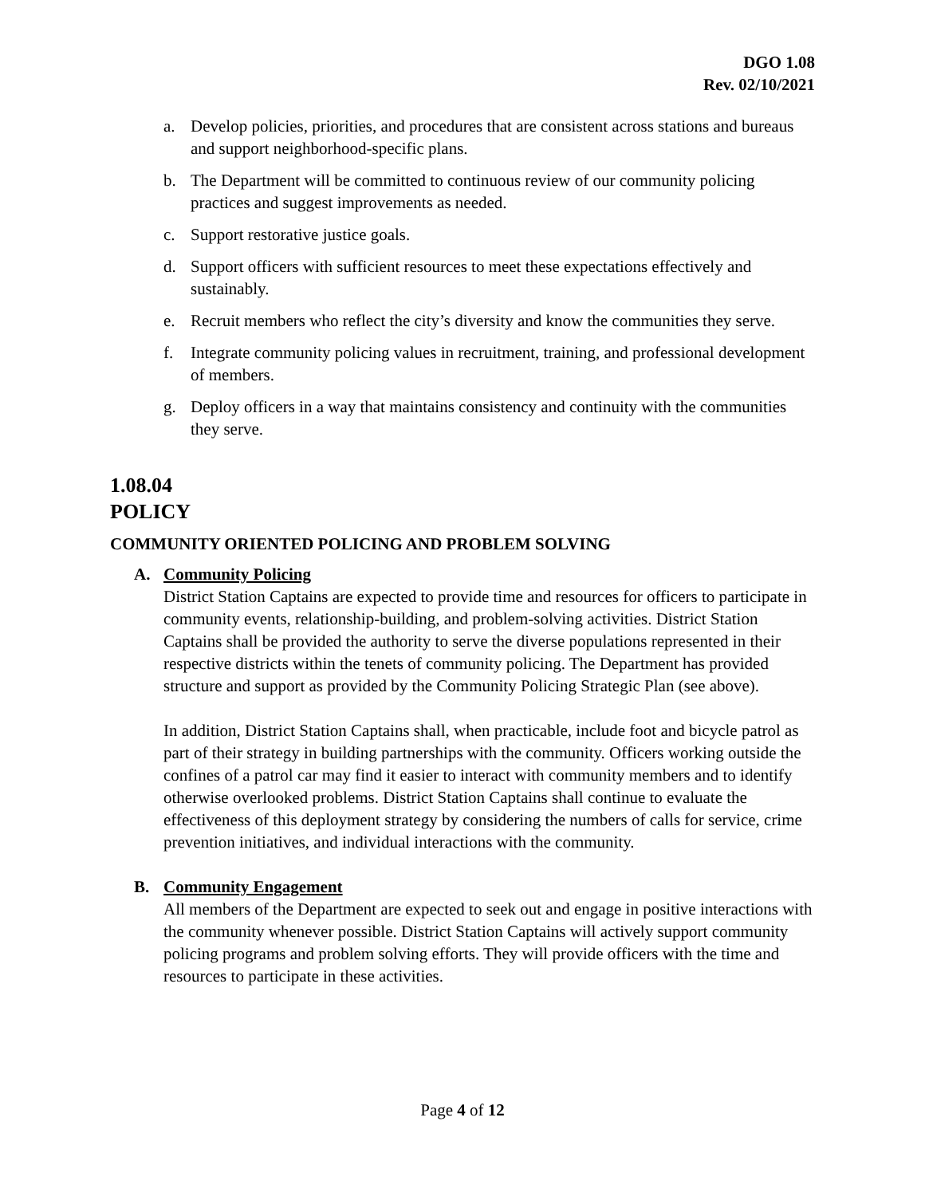DGO 1.08
Rev. 02/10/2021
a. Develop policies, priorities, and procedures that are consistent across stations and bureaus and support neighborhood-specific plans.
b. The Department will be committed to continuous review of our community policing practices and suggest improvements as needed.
c. Support restorative justice goals.
d. Support officers with sufficient resources to meet these expectations effectively and sustainably.
e. Recruit members who reflect the city’s diversity and know the communities they serve.
f. Integrate community policing values in recruitment, training, and professional development of members.
g. Deploy officers in a way that maintains consistency and continuity with the communities they serve.
1.08.04
POLICY
COMMUNITY ORIENTED POLICING AND PROBLEM SOLVING
A. Community Policing
District Station Captains are expected to provide time and resources for officers to participate in community events, relationship-building, and problem-solving activities. District Station Captains shall be provided the authority to serve the diverse populations represented in their respective districts within the tenets of community policing. The Department has provided structure and support as provided by the Community Policing Strategic Plan (see above).
In addition, District Station Captains shall, when practicable, include foot and bicycle patrol as part of their strategy in building partnerships with the community. Officers working outside the confines of a patrol car may find it easier to interact with community members and to identify otherwise overlooked problems. District Station Captains shall continue to evaluate the effectiveness of this deployment strategy by considering the numbers of calls for service, crime prevention initiatives, and individual interactions with the community.
B. Community Engagement
All members of the Department are expected to seek out and engage in positive interactions with the community whenever possible. District Station Captains will actively support community policing programs and problem solving efforts. They will provide officers with the time and resources to participate in these activities.
Page 4 of 12